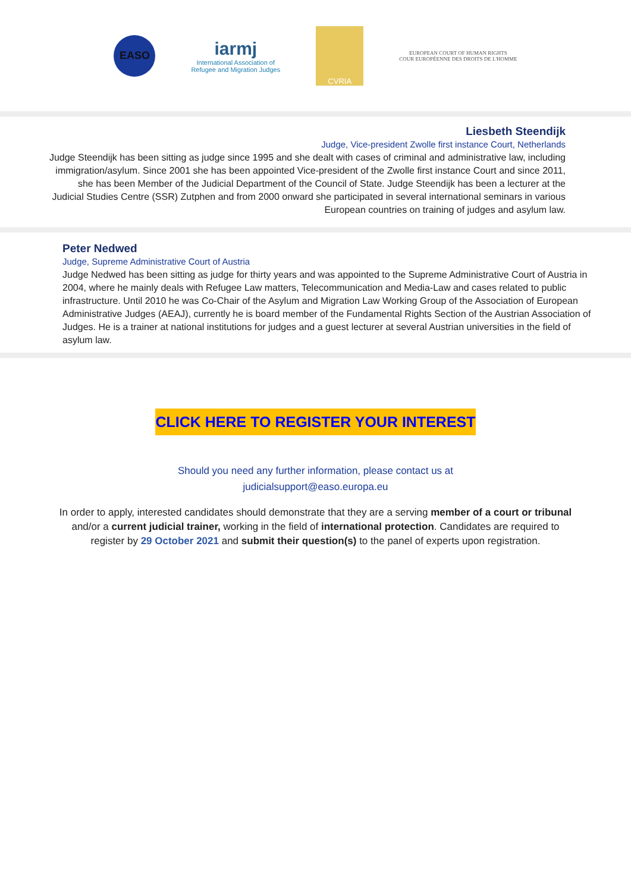EASO
iarmj
International Association of
Refugee and Migration Judges
CVRIA
EUROPEAN COURT OF HUMAN RIGHTS
COUR EUROPÉENNE DES DROITS DE L'HOMME
Liesbeth Steendijk
Judge, Vice-president Zwolle first instance Court, Netherlands
Judge Steendijk has been sitting as judge since 1995 and she dealt with cases of criminal and administrative law, including immigration/asylum. Since 2001 she has been appointed Vice-president of the Zwolle first instance Court and since 2011, she has been Member of the Judicial Department of the Council of State. Judge Steendijk has been a lecturer at the Judicial Studies Centre (SSR) Zutphen and from 2000 onward she participated in several international seminars in various European countries on training of judges and asylum law.
Peter Nedwed
Judge, Supreme Administrative Court of Austria
Judge Nedwed has been sitting as judge for thirty years and was appointed to the Supreme Administrative Court of Austria in 2004, where he mainly deals with Refugee Law matters, Telecommunication and Media-Law and cases related to public infrastructure. Until 2010 he was Co-Chair of the Asylum and Migration Law Working Group of the Association of European Administrative Judges (AEAJ), currently he is board member of the Fundamental Rights Section of the Austrian Association of Judges. He is a trainer at national institutions for judges and a guest lecturer at several Austrian universities in the field of asylum law.
CLICK HERE TO REGISTER YOUR INTEREST
Should you need any further information, please contact us at
judicialsupport@easo.europa.eu
In order to apply, interested candidates should demonstrate that they are a serving member of a court or tribunal and/or a current judicial trainer, working in the field of international protection. Candidates are required to register by 29 October 2021 and submit their question(s) to the panel of experts upon registration.